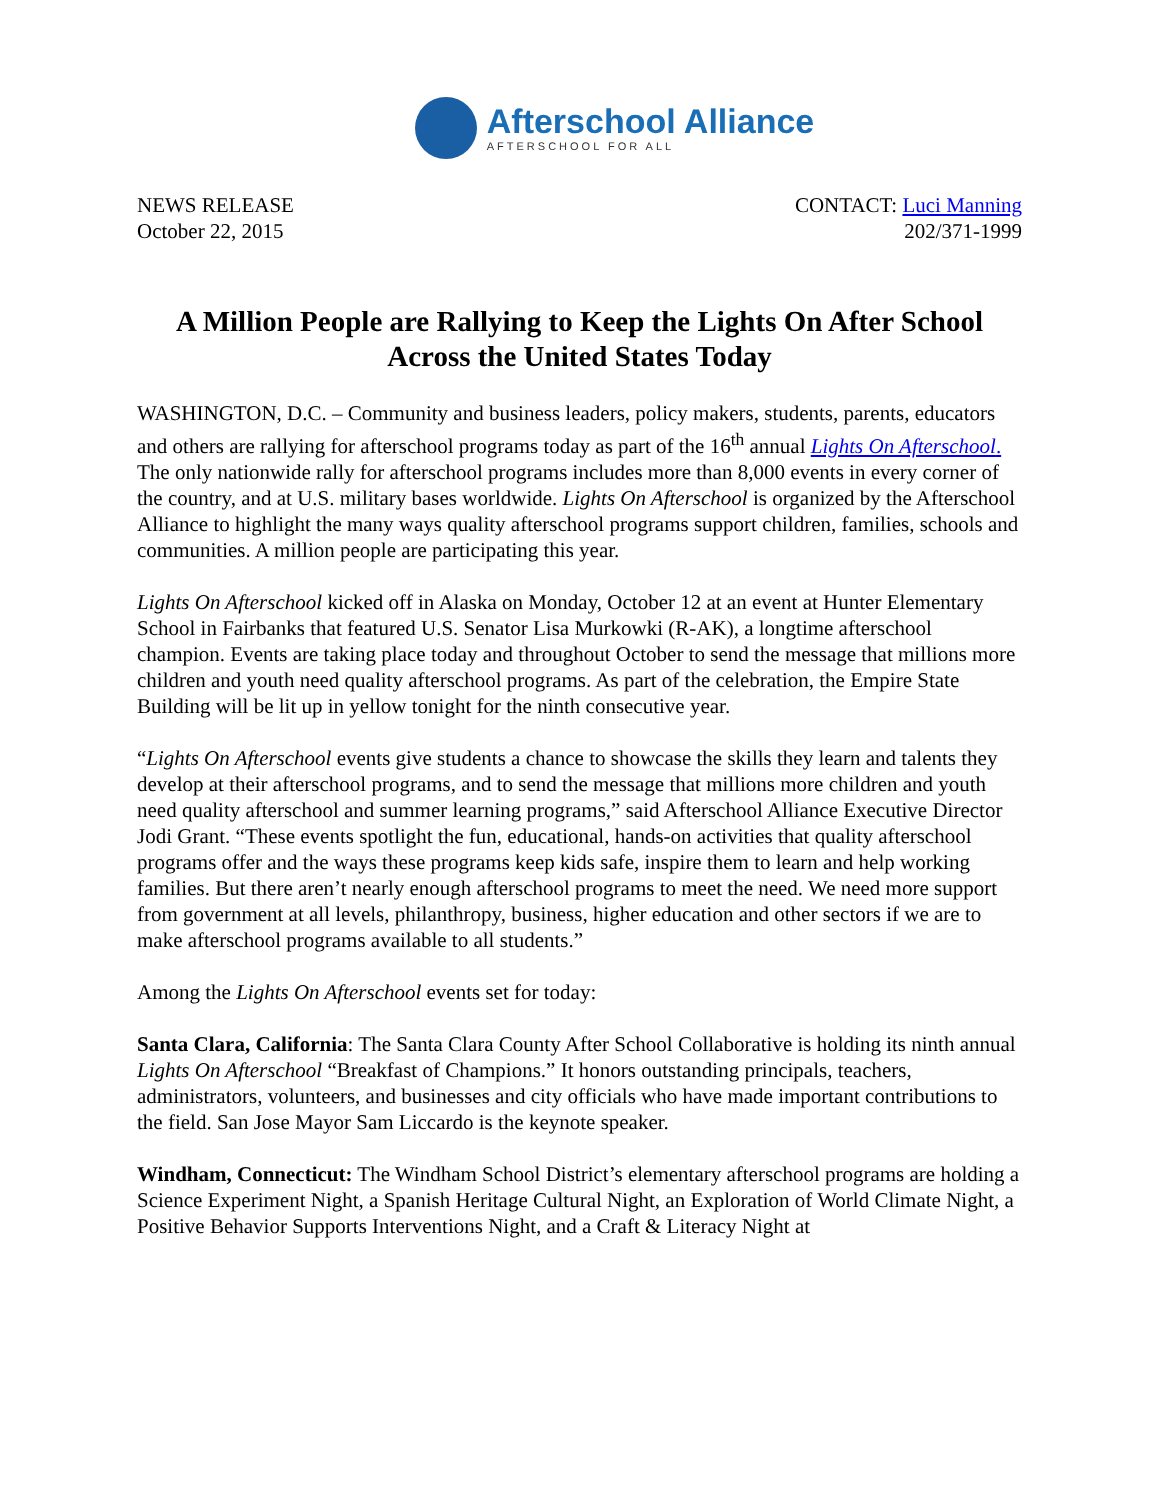Afterschool Alliance
AFTERSCHOOL FOR ALL
NEWS RELEASE
October 22, 2015
CONTACT: Luci Manning
202/371-1999
A Million People are Rallying to Keep the Lights On After School Across the United States Today
WASHINGTON, D.C. – Community and business leaders, policy makers, students, parents, educators and others are rallying for afterschool programs today as part of the 16<sup>th</sup> annual Lights On Afterschool. The only nationwide rally for afterschool programs includes more than 8,000 events in every corner of the country, and at U.S. military bases worldwide. Lights On Afterschool is organized by the Afterschool Alliance to highlight the many ways quality afterschool programs support children, families, schools and communities. A million people are participating this year.
Lights On Afterschool kicked off in Alaska on Monday, October 12 at an event at Hunter Elementary School in Fairbanks that featured U.S. Senator Lisa Murkowki (R-AK), a longtime afterschool champion. Events are taking place today and throughout October to send the message that millions more children and youth need quality afterschool programs. As part of the celebration, the Empire State Building will be lit up in yellow tonight for the ninth consecutive year.
“Lights On Afterschool events give students a chance to showcase the skills they learn and talents they develop at their afterschool programs, and to send the message that millions more children and youth need quality afterschool and summer learning programs,” said Afterschool Alliance Executive Director Jodi Grant. “These events spotlight the fun, educational, hands-on activities that quality afterschool programs offer and the ways these programs keep kids safe, inspire them to learn and help working families. But there aren’t nearly enough afterschool programs to meet the need. We need more support from government at all levels, philanthropy, business, higher education and other sectors if we are to make afterschool programs available to all students.”
Among the Lights On Afterschool events set for today:
Santa Clara, California: The Santa Clara County After School Collaborative is holding its ninth annual Lights On Afterschool “Breakfast of Champions.” It honors outstanding principals, teachers, administrators, volunteers, and businesses and city officials who have made important contributions to the field. San Jose Mayor Sam Liccardo is the keynote speaker.
Windham, Connecticut: The Windham School District’s elementary afterschool programs are holding a Science Experiment Night, a Spanish Heritage Cultural Night, an Exploration of World Climate Night, a Positive Behavior Supports Interventions Night, and a Craft & Literacy Night at